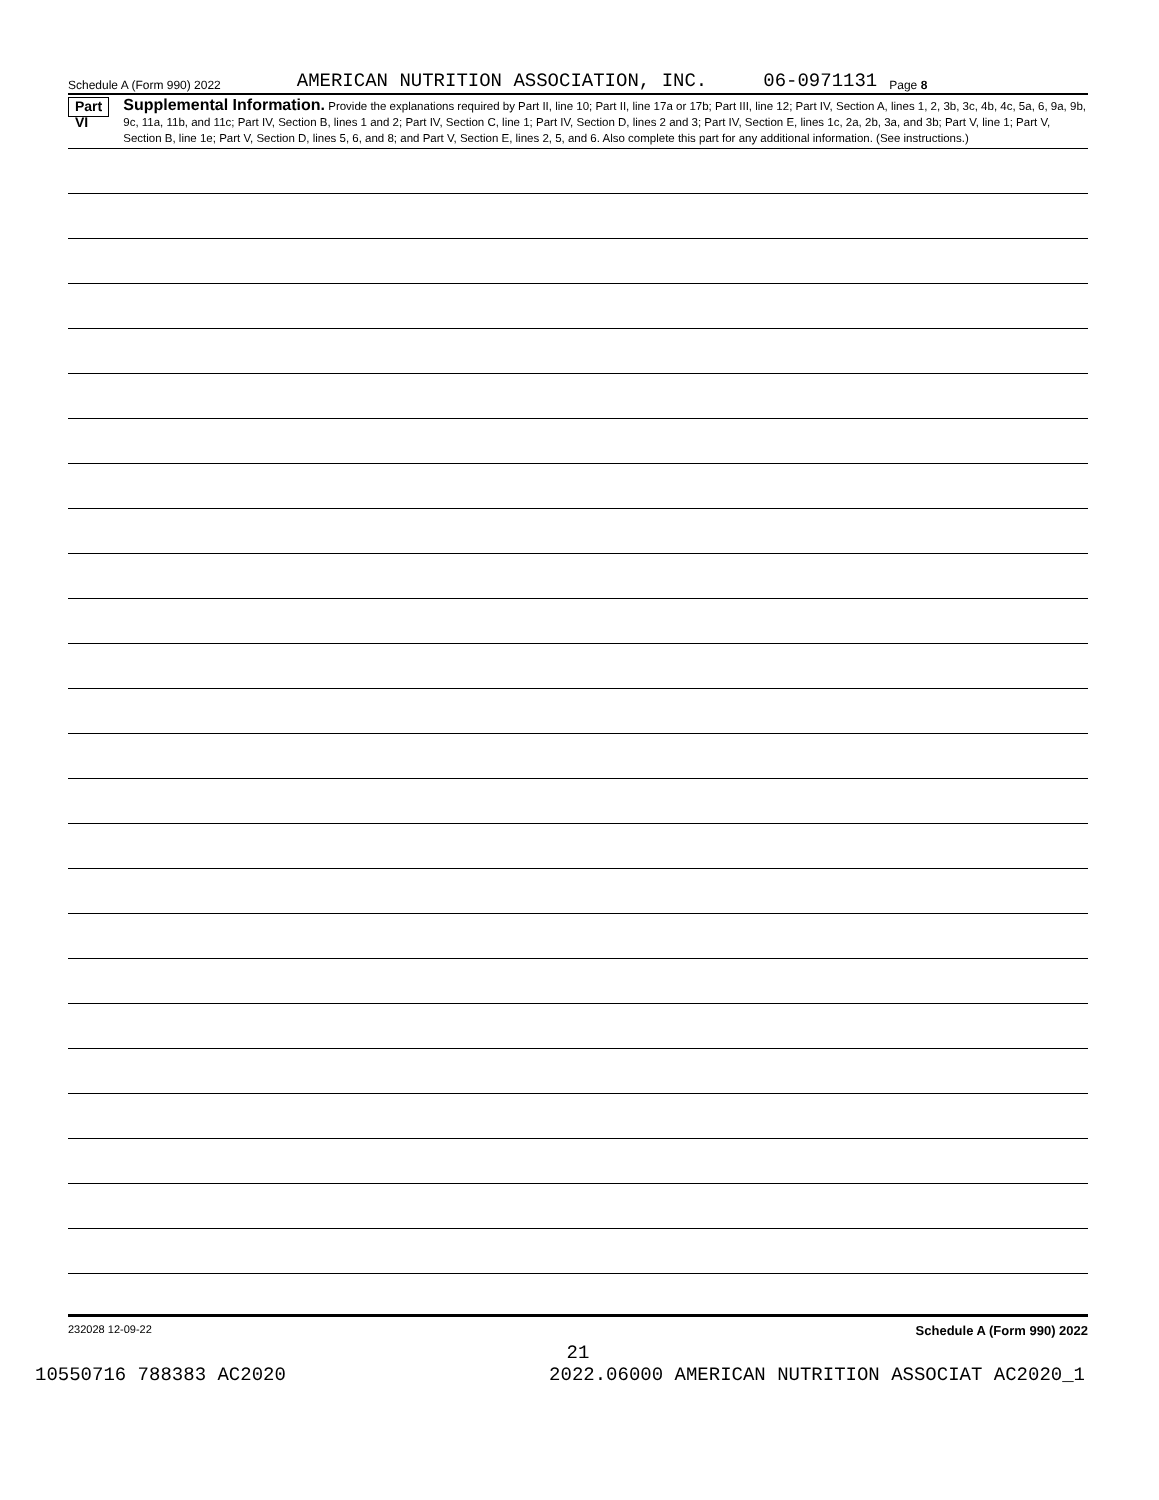Schedule A (Form 990) 2022 AMERICAN NUTRITION ASSOCIATION, INC. 06-0971131 Page 8
Part VI
Supplemental Information. Provide the explanations required by Part II, line 10; Part II, line 17a or 17b; Part III, line 12; Part IV, Section A, lines 1, 2, 3b, 3c, 4b, 4c, 5a, 6, 9a, 9b, 9c, 11a, 11b, and 11c; Part IV, Section B, lines 1 and 2; Part IV, Section C, line 1; Part IV, Section D, lines 2 and 3; Part IV, Section E, lines 1c, 2a, 2b, 3a, and 3b; Part V, line 1; Part V, Section B, line 1e; Part V, Section D, lines 5, 6, and 8; and Part V, Section E, lines 2, 5, and 6. Also complete this part for any additional information. (See instructions.)
232028 12-09-22 Schedule A (Form 990) 2022
21
10550716 788383 AC2020 2022.06000 AMERICAN NUTRITION ASSOCIAT AC2020_1